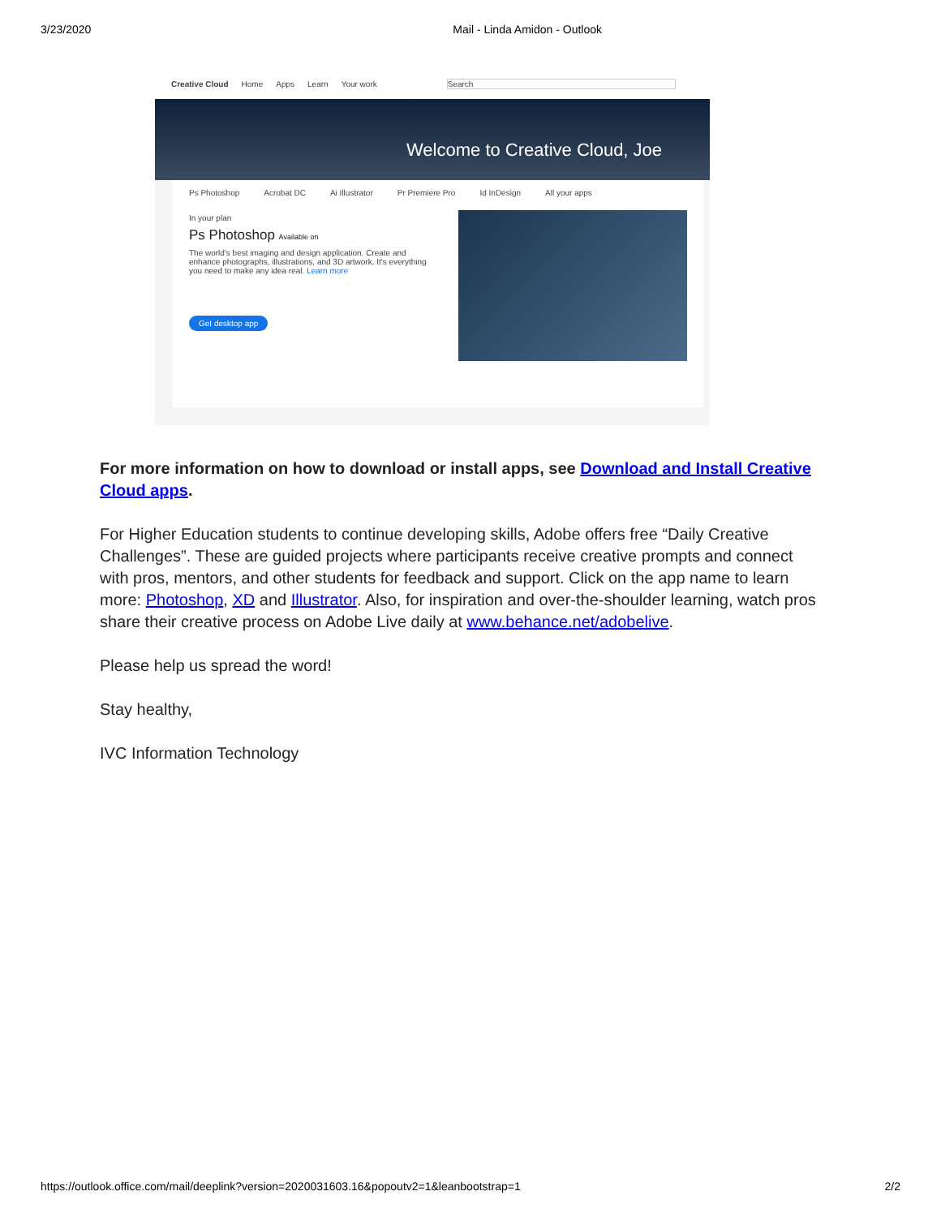3/23/2020 Mail - Linda Amidon - Outlook
Creative Cloud Home Apps Learn Your work Search
Welcome to Creative Cloud, Joe
Ps Photoshop Acrobat DC Ai Illustrator Pr Premiere Pro Id InDesign All your apps
In your plan
Ps Photoshop Available on
The world's best imaging and design application. Create and enhance photographs, illustrations, and 3D artwork. It's everything you need to make any idea real. Learn more
Get desktop app
For more information on how to download or install apps, see Download and Install Creative Cloud apps.
For Higher Education students to continue developing skills, Adobe offers free “Daily Creative Challenges”. These are guided projects where participants receive creative prompts and connect with pros, mentors, and other students for feedback and support. Click on the app name to learn more: Photoshop, XD and Illustrator. Also, for inspiration and over-the-shoulder learning, watch pros share their creative process on Adobe Live daily at www.behance.net/adobelive.
Please help us spread the word!
Stay healthy,
IVC Information Technology
https://outlook.office.com/mail/deeplink?version=2020031603.16&popoutv2=1&leanbootstrap=1 2/2